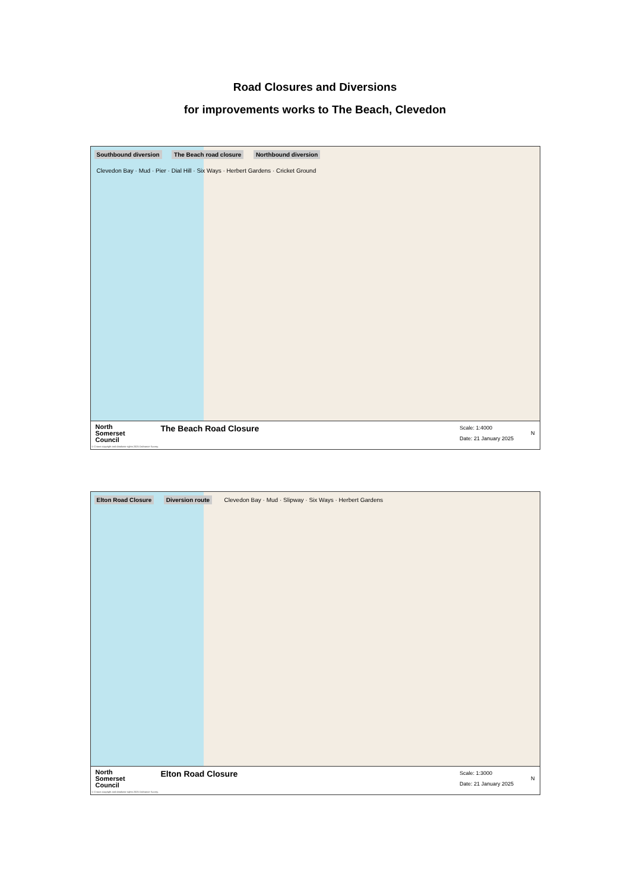Road Closures and Diversions
for improvements works to The Beach, Clevedon
Southbound diversion The Beach road closure Northbound diversion Clevedon Bay · Mud · Pier · Dial Hill · Six Ways · Herbert Gardens · Cricket Ground
North
Somerset
Council
The Beach Road Closure
Scale: 1:4000
Date: 21 January 2025
N
© Crown copyright and database rights 2025 Ordnance Survey.
Elton Road Closure Diversion route Clevedon Bay · Mud · Slipway · Six Ways · Herbert Gardens
North
Somerset
Council
Elton Road Closure
Scale: 1:3000
Date: 21 January 2025
N
© Crown copyright and database rights 2025 Ordnance Survey.